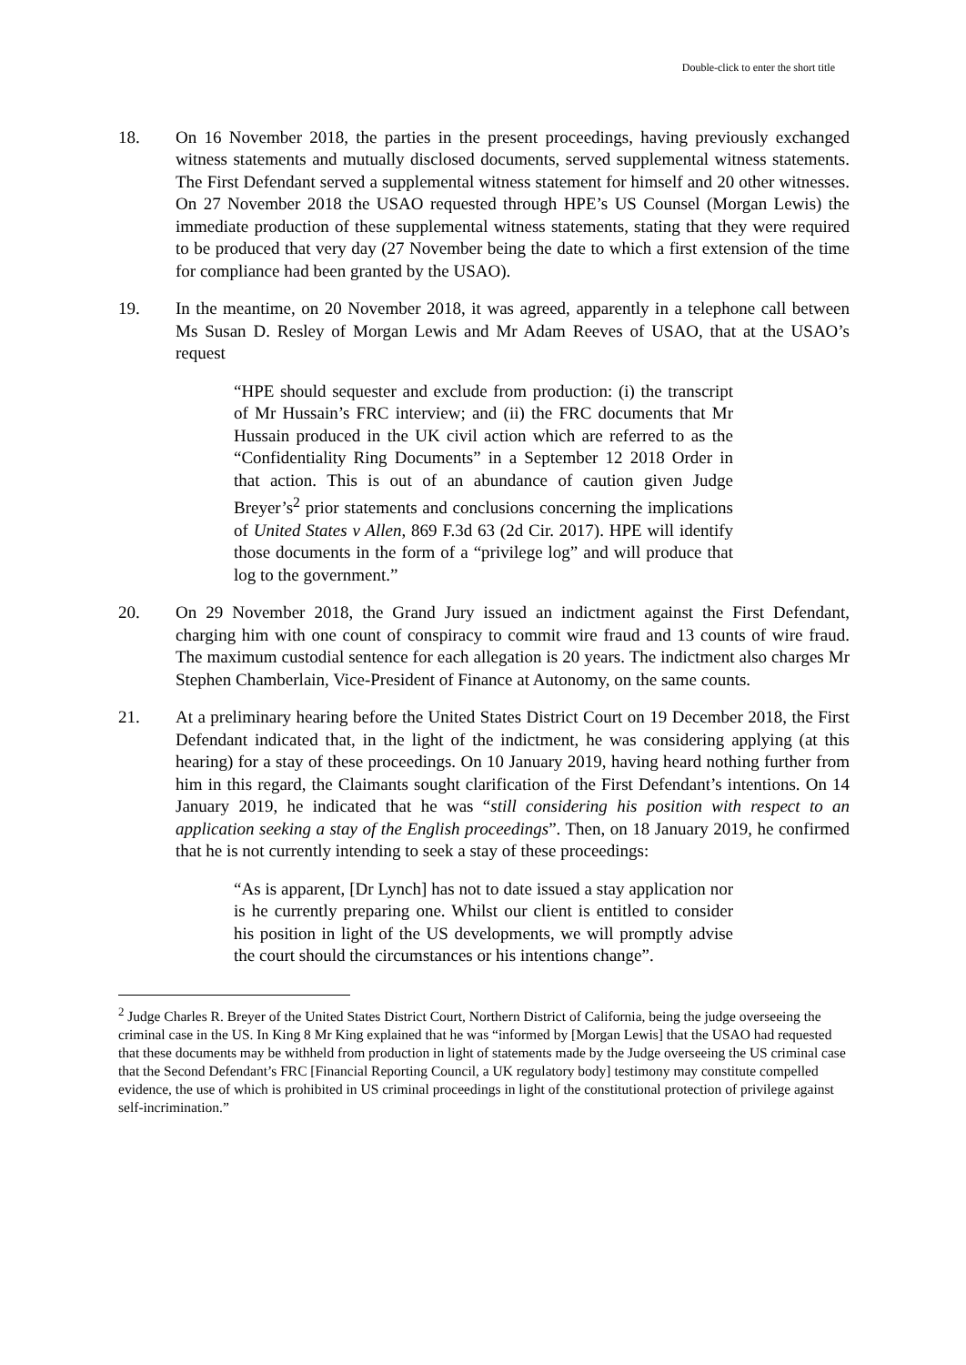Double-click to enter the short title
18. On 16 November 2018, the parties in the present proceedings, having previously exchanged witness statements and mutually disclosed documents, served supplemental witness statements. The First Defendant served a supplemental witness statement for himself and 20 other witnesses. On 27 November 2018 the USAO requested through HPE’s US Counsel (Morgan Lewis) the immediate production of these supplemental witness statements, stating that they were required to be produced that very day (27 November being the date to which a first extension of the time for compliance had been granted by the USAO).
19. In the meantime, on 20 November 2018, it was agreed, apparently in a telephone call between Ms Susan D. Resley of Morgan Lewis and Mr Adam Reeves of USAO, that at the USAO’s request
“HPE should sequester and exclude from production: (i) the transcript of Mr Hussain’s FRC interview; and (ii) the FRC documents that Mr Hussain produced in the UK civil action which are referred to as the “Confidentiality Ring Documents” in a September 12 2018 Order in that action. This is out of an abundance of caution given Judge Breyer’s<sup>2</sup> prior statements and conclusions concerning the implications of United States v Allen, 869 F.3d 63 (2d Cir. 2017). HPE will identify those documents in the form of a “privilege log” and will produce that log to the government.”
20. On 29 November 2018, the Grand Jury issued an indictment against the First Defendant, charging him with one count of conspiracy to commit wire fraud and 13 counts of wire fraud. The maximum custodial sentence for each allegation is 20 years. The indictment also charges Mr Stephen Chamberlain, Vice-President of Finance at Autonomy, on the same counts.
21. At a preliminary hearing before the United States District Court on 19 December 2018, the First Defendant indicated that, in the light of the indictment, he was considering applying (at this hearing) for a stay of these proceedings. On 10 January 2019, having heard nothing further from him in this regard, the Claimants sought clarification of the First Defendant’s intentions. On 14 January 2019, he indicated that he was “still considering his position with respect to an application seeking a stay of the English proceedings”. Then, on 18 January 2019, he confirmed that he is not currently intending to seek a stay of these proceedings:
“As is apparent, [Dr Lynch] has not to date issued a stay application nor is he currently preparing one. Whilst our client is entitled to consider his position in light of the US developments, we will promptly advise the court should the circumstances or his intentions change”.
<sup>2</sup> Judge Charles R. Breyer of the United States District Court, Northern District of California, being the judge overseeing the criminal case in the US. In King 8 Mr King explained that he was “informed by [Morgan Lewis] that the USAO had requested that these documents may be withheld from production in light of statements made by the Judge overseeing the US criminal case that the Second Defendant’s FRC [Financial Reporting Council, a UK regulatory body] testimony may constitute compelled evidence, the use of which is prohibited in US criminal proceedings in light of the constitutional protection of privilege against self-incrimination.”